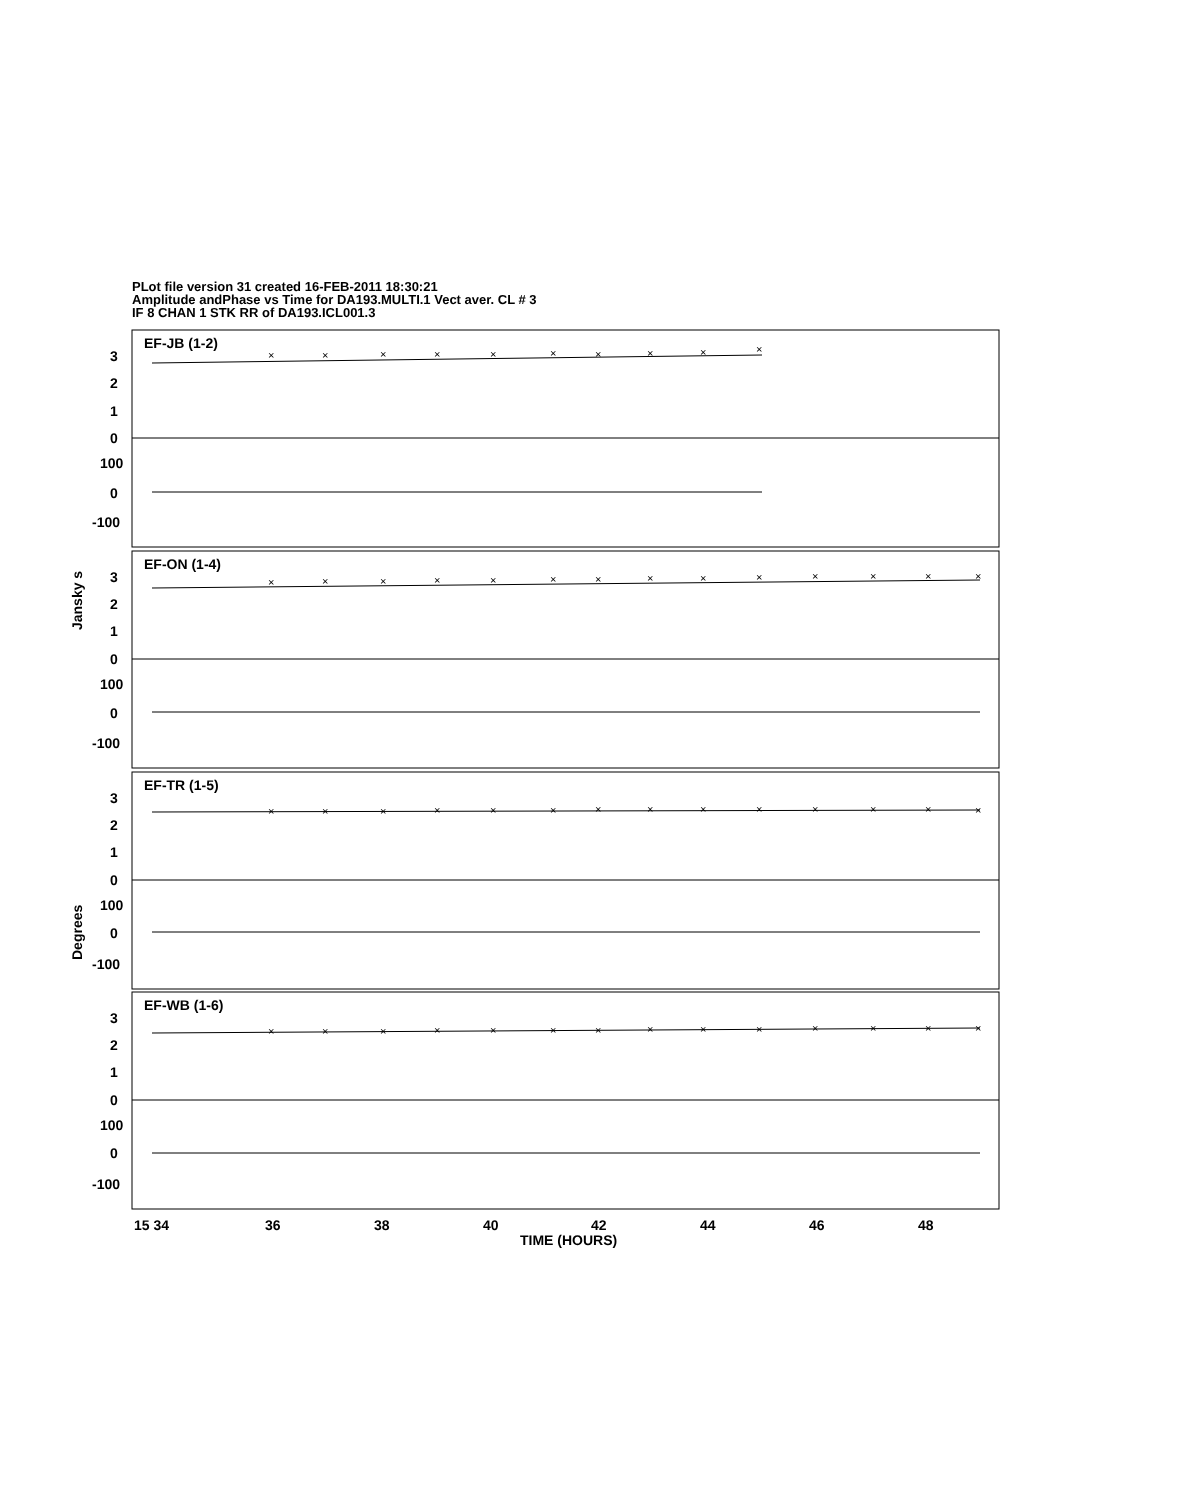PLot file version 31 created 16-FEB-2011 18:30:21
Amplitude andPhase vs Time for DA193.MULTI.1 Vect aver. CL # 3
IF 8 CHAN 1 STK RR of DA193.ICL001.3
EF-JB (1-2)
EF-ON (1-4)
EF-TR (1-5)
EF-WB (1-6)
3
2
1
0
100
0
-100
3
2
1
0
100
0
-100
3
2
1
0
100
0
-100
3
2
1
0
100
0
-100
15 34
36
38
40
42
44
46
48
TIME (HOURS)
Jansky s
Degrees
×
×
×
×
×
×
×
×
×
×
×
×
×
×
×
×
×
×
×
×
×
×
×
×
×
×
×
×
×
×
×
×
×
×
×
×
×
×
×
×
×
×
×
×
×
×
×
×
×
×
×
×